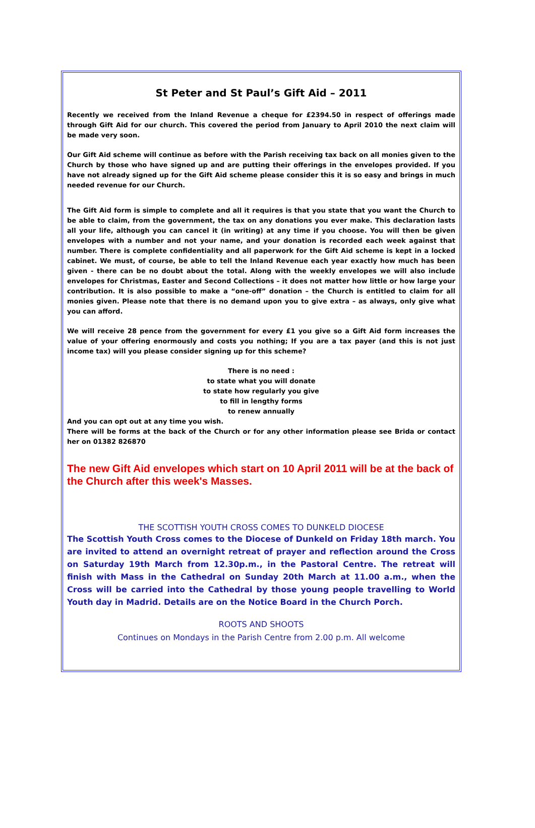St Peter and St Paul’s Gift Aid – 2011
Recently we received from the Inland Revenue a cheque for £2394.50 in respect of offerings made through Gift Aid for our church. This covered the period from January to April 2010 the next claim will be made very soon.
Our Gift Aid scheme will continue as before with the Parish receiving tax back on all monies given to the Church by those who have signed up and are putting their offerings in the envelopes provided. If you have not already signed up for the Gift Aid scheme please consider this it is so easy and brings in much needed revenue for our Church.
The Gift Aid form is simple to complete and all it requires is that you state that you want the Church to be able to claim, from the government, the tax on any donations you ever make. This declaration lasts all your life, although you can cancel it (in writing) at any time if you choose. You will then be given envelopes with a number and not your name, and your donation is recorded each week against that number. There is complete confidentiality and all paperwork for the Gift Aid scheme is kept in a locked cabinet. We must, of course, be able to tell the Inland Revenue each year exactly how much has been given - there can be no doubt about the total. Along with the weekly envelopes we will also include envelopes for Christmas, Easter and Second Collections – it does not matter how little or how large your contribution. It is also possible to make a “one-off” donation – the Church is entitled to claim for all monies given. Please note that there is no demand upon you to give extra – as always, only give what you can afford.
We will receive 28 pence from the government for every £1 you give so a Gift Aid form increases the value of your offering enormously and costs you nothing; If you are a tax payer (and this is not just income tax) will you please consider signing up for this scheme?
There is no need :
to state what you will donate
to state how regularly you give
to fill in lengthy forms
to renew annually
And you can opt out at any time you wish.
There will be forms at the back of the Church or for any other information please see Brida or contact her on 01382 826870
The new Gift Aid envelopes which start on 10 April 2011 will be at the back of the Church after this week's Masses.
THE SCOTTISH YOUTH CROSS COMES TO DUNKELD DIOCESE
The Scottish Youth Cross comes to the Diocese of Dunkeld on Friday 18th march. You are invited to attend an overnight retreat of prayer and reflection around the Cross on Saturday 19th March from 12.30p.m., in the Pastoral Centre. The retreat will finish with Mass in the Cathedral on Sunday 20th March at 11.00 a.m., when the Cross will be carried into the Cathedral by those young people travelling to World Youth day in Madrid. Details are on the Notice Board in the Church Porch.
ROOTS AND SHOOTS
Continues on Mondays in the Parish Centre from 2.00 p.m. All welcome